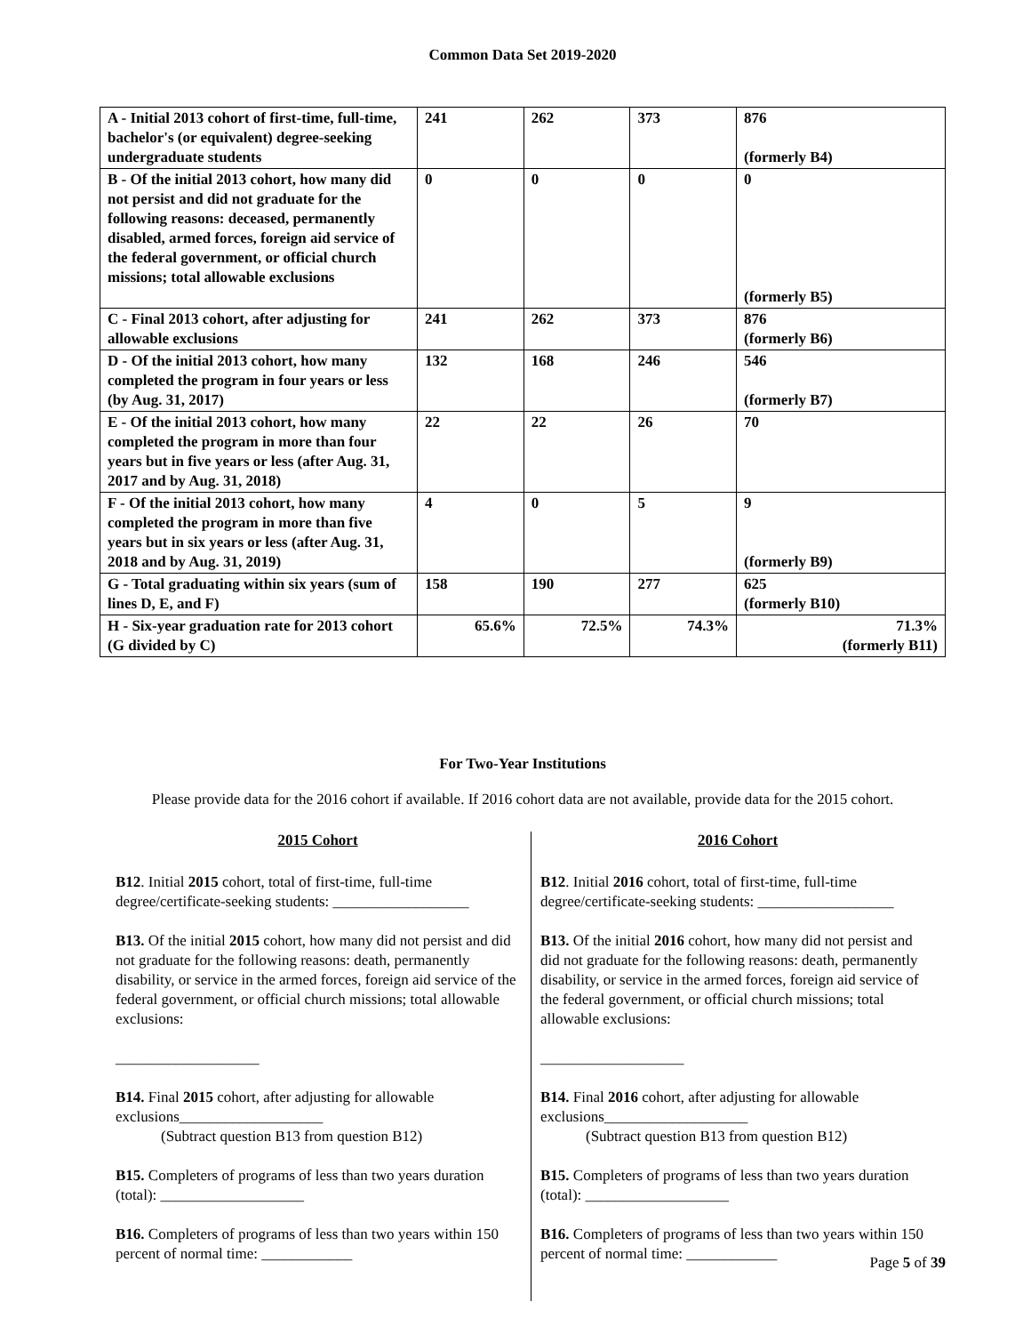Common Data Set 2019-2020
| A - Initial 2013 cohort of first-time, full-time, bachelor's (or equivalent) degree-seeking undergraduate students | 241 | 262 | 373 | 876 (formerly B4) |
| B - Of the initial 2013 cohort, how many did not persist and did not graduate for the following reasons: deceased, permanently disabled, armed forces, foreign aid service of the federal government, or official church missions; total allowable exclusions | 0 | 0 | 0 | 0 (formerly B5) |
| C - Final 2013 cohort, after adjusting for allowable exclusions | 241 | 262 | 373 | 876 (formerly B6) |
| D - Of the initial 2013 cohort, how many completed the program in four years or less (by Aug. 31, 2017) | 132 | 168 | 246 | 546 (formerly B7) |
| E - Of the initial 2013 cohort, how many completed the program in more than four years but in five years or less (after Aug. 31, 2017 and by Aug. 31, 2018) | 22 | 22 | 26 | 70 |
| F - Of the initial 2013 cohort, how many completed the program in more than five years but in six years or less (after Aug. 31, 2018 and by Aug. 31, 2019) | 4 | 0 | 5 | 9 (formerly B9) |
| G - Total graduating within six years (sum of lines D, E, and F) | 158 | 190 | 277 | 625 (formerly B10) |
| H - Six-year graduation rate for 2013 cohort (G divided by C) | 65.6% | 72.5% | 74.3% | 71.3% (formerly B11) |
For Two-Year Institutions
Please provide data for the 2016 cohort if available. If 2016 cohort data are not available, provide data for the 2015 cohort.
2015 Cohort
B12. Initial 2015 cohort, total of first-time, full-time degree/certificate-seeking students: __________________
B13. Of the initial 2015 cohort, how many did not persist and did not graduate for the following reasons: death, permanently disability, or service in the armed forces, foreign aid service of the federal government, or official church missions; total allowable exclusions:
___________________
B14. Final 2015 cohort, after adjusting for allowable exclusions___________________
(Subtract question B13 from question B12)
B15. Completers of programs of less than two years duration (total): ___________________
B16. Completers of programs of less than two years within 150 percent of normal time: ____________
2016 Cohort
B12. Initial 2016 cohort, total of first-time, full-time degree/certificate-seeking students: __________________
B13. Of the initial 2016 cohort, how many did not persist and did not graduate for the following reasons: death, permanently disability, or service in the armed forces, foreign aid service of the federal government, or official church missions; total allowable exclusions:
___________________
B14. Final 2016 cohort, after adjusting for allowable exclusions___________________
(Subtract question B13 from question B12)
B15. Completers of programs of less than two years duration (total): ___________________
B16. Completers of programs of less than two years within 150 percent of normal time: ____________
Page 5 of 39